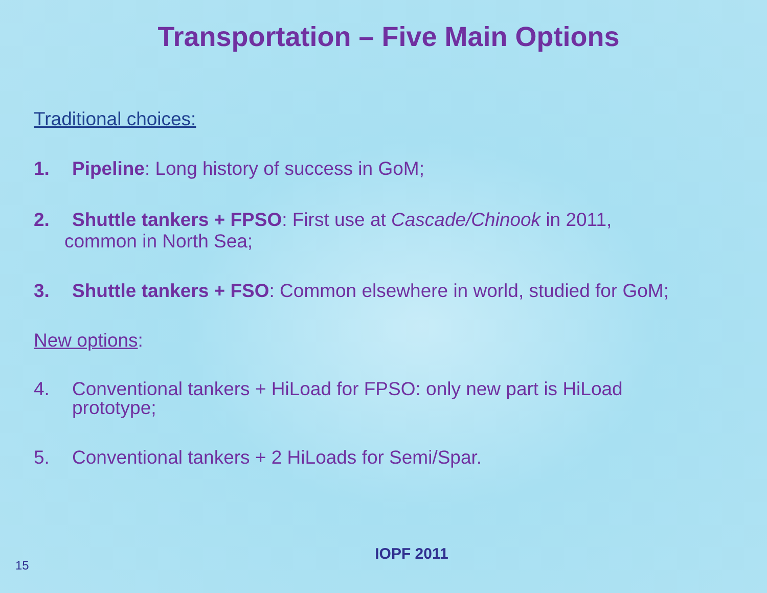Transportation – Five Main Options
Traditional choices:
1. Pipeline: Long history of success in GoM;
2. Shuttle tankers + FPSO: First use at Cascade/Chinook in 2011,
common in North Sea;
3. Shuttle tankers + FSO: Common elsewhere in world, studied for GoM;
New options:
4. Conventional tankers + HiLoad for FPSO: only new part is HiLoad
prototype;
5. Conventional tankers + 2 HiLoads for Semi/Spar.
IOPF 2011
15